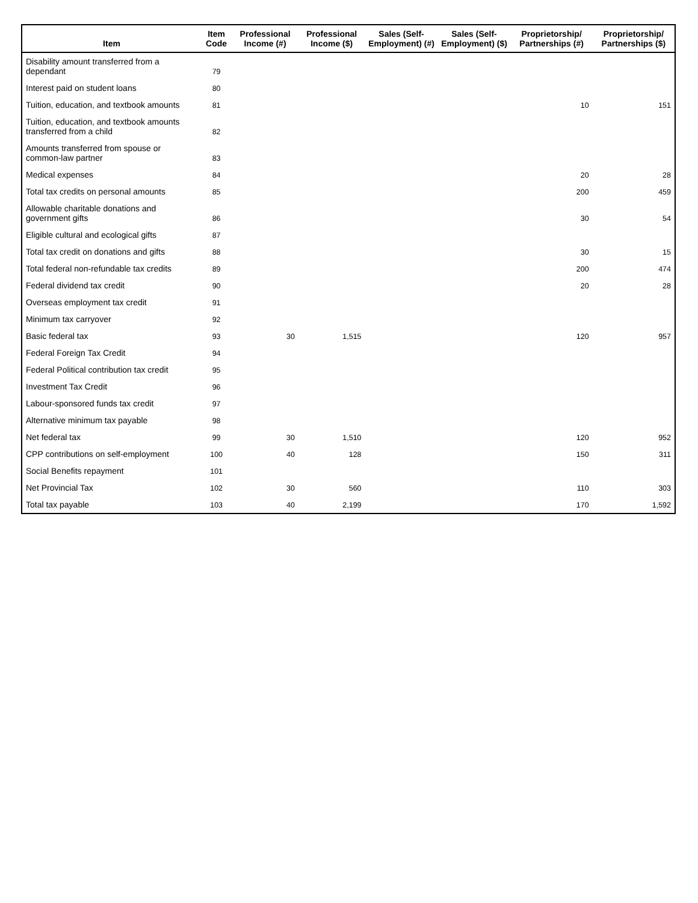| Item | Item Code | Professional Income (#) | Professional Income ($) | Sales (Self-Employment) (#) | Sales (Self-Employment) ($) | Proprietorship/ Partnerships (#) | Proprietorship/ Partnerships ($) |
| --- | --- | --- | --- | --- | --- | --- | --- |
| Disability amount transferred from a dependant | 79 | | | | | | |
| Interest paid on student loans | 80 | | | | | | |
| Tuition, education, and textbook amounts | 81 | | | | | 10 | 151 |
| Tuition, education, and textbook amounts transferred from a child | 82 | | | | | | |
| Amounts transferred from spouse or common-law partner | 83 | | | | | | |
| Medical expenses | 84 | | | | | 20 | 28 |
| Total tax credits on personal amounts | 85 | | | | | 200 | 459 |
| Allowable charitable donations and government gifts | 86 | | | | | 30 | 54 |
| Eligible cultural and ecological gifts | 87 | | | | | | |
| Total tax credit on donations and gifts | 88 | | | | | 30 | 15 |
| Total federal non-refundable tax credits | 89 | | | | | 200 | 474 |
| Federal dividend tax credit | 90 | | | | | 20 | 28 |
| Overseas employment tax credit | 91 | | | | | | |
| Minimum tax carryover | 92 | | | | | | |
| Basic federal tax | 93 | 30 | 1,515 | | | 120 | 957 |
| Federal Foreign Tax Credit | 94 | | | | | | |
| Federal Political contribution tax credit | 95 | | | | | | |
| Investment Tax Credit | 96 | | | | | | |
| Labour-sponsored funds tax credit | 97 | | | | | | |
| Alternative minimum tax payable | 98 | | | | | | |
| Net federal tax | 99 | 30 | 1,510 | | | 120 | 952 |
| CPP contributions on self-employment | 100 | 40 | 128 | | | 150 | 311 |
| Social Benefits repayment | 101 | | | | | | |
| Net Provincial Tax | 102 | 30 | 560 | | | 110 | 303 |
| Total tax payable | 103 | 40 | 2,199 | | | 170 | 1,592 |